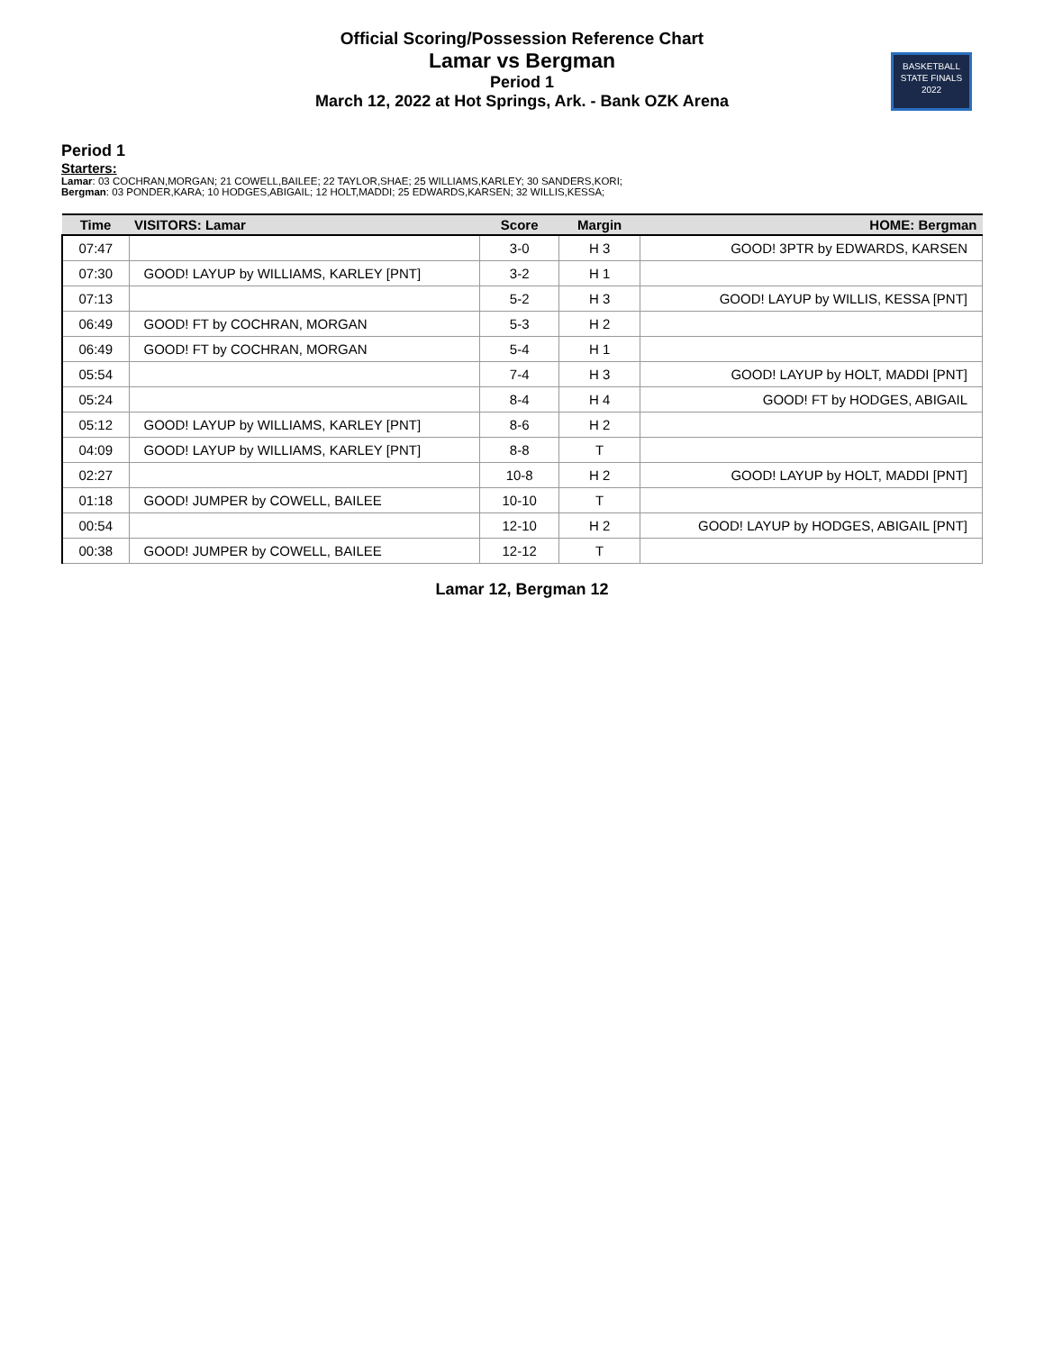Official Scoring/Possession Reference Chart
Lamar vs Bergman
Period 1
March 12, 2022 at Hot Springs, Ark. - Bank OZK Arena
BASKETBALL
STATE FINALS
2022
Period 1
Starters:
Lamar: 03 COCHRAN,MORGAN; 21 COWELL,BAILEE; 22 TAYLOR,SHAE; 25 WILLIAMS,KARLEY; 30 SANDERS,KORI;
Bergman: 03 PONDER,KARA; 10 HODGES,ABIGAIL; 12 HOLT,MADDI; 25 EDWARDS,KARSEN; 32 WILLIS,KESSA;
| Time | VISITORS: Lamar | Score | Margin | HOME: Bergman |
| --- | --- | --- | --- | --- |
| 07:47 | | 3-0 | H 3 | GOOD! 3PTR by EDWARDS, KARSEN |
| 07:30 | GOOD! LAYUP by WILLIAMS, KARLEY [PNT] | 3-2 | H 1 | |
| 07:13 | | 5-2 | H 3 | GOOD! LAYUP by WILLIS, KESSA [PNT] |
| 06:49 | GOOD! FT by COCHRAN, MORGAN | 5-3 | H 2 | |
| 06:49 | GOOD! FT by COCHRAN, MORGAN | 5-4 | H 1 | |
| 05:54 | | 7-4 | H 3 | GOOD! LAYUP by HOLT, MADDI [PNT] |
| 05:24 | | 8-4 | H 4 | GOOD! FT by HODGES, ABIGAIL |
| 05:12 | GOOD! LAYUP by WILLIAMS, KARLEY [PNT] | 8-6 | H 2 | |
| 04:09 | GOOD! LAYUP by WILLIAMS, KARLEY [PNT] | 8-8 | T | |
| 02:27 | | 10-8 | H 2 | GOOD! LAYUP by HOLT, MADDI [PNT] |
| 01:18 | GOOD! JUMPER by COWELL, BAILEE | 10-10 | T | |
| 00:54 | | 12-10 | H 2 | GOOD! LAYUP by HODGES, ABIGAIL [PNT] |
| 00:38 | GOOD! JUMPER by COWELL, BAILEE | 12-12 | T | |
Lamar 12, Bergman 12